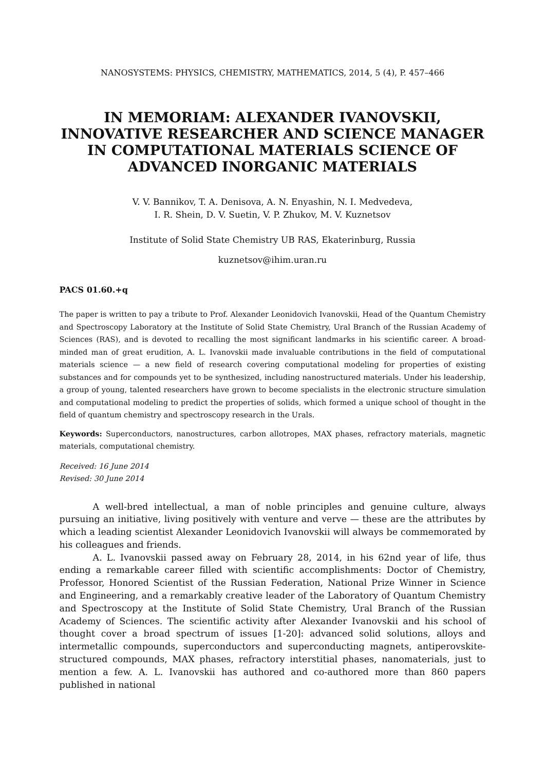NANOSYSTEMS: PHYSICS, CHEMISTRY, MATHEMATICS, 2014, 5 (4), P. 457–466
IN MEMORIAM: ALEXANDER IVANOVSKII, INNOVATIVE RESEARCHER AND SCIENCE MANAGER IN COMPUTATIONAL MATERIALS SCIENCE OF ADVANCED INORGANIC MATERIALS
V. V. Bannikov, T. A. Denisova, A. N. Enyashin, N. I. Medvedeva,
I. R. Shein, D. V. Suetin, V. P. Zhukov, M. V. Kuznetsov
Institute of Solid State Chemistry UB RAS, Ekaterinburg, Russia
kuznetsov@ihim.uran.ru
PACS 01.60.+q
The paper is written to pay a tribute to Prof. Alexander Leonidovich Ivanovskii, Head of the Quantum Chemistry and Spectroscopy Laboratory at the Institute of Solid State Chemistry, Ural Branch of the Russian Academy of Sciences (RAS), and is devoted to recalling the most significant landmarks in his scientific career. A broad-minded man of great erudition, A. L. Ivanovskii made invaluable contributions in the field of computational materials science — a new field of research covering computational modeling for properties of existing substances and for compounds yet to be synthesized, including nanostructured materials. Under his leadership, a group of young, talented researchers have grown to become specialists in the electronic structure simulation and computational modeling to predict the properties of solids, which formed a unique school of thought in the field of quantum chemistry and spectroscopy research in the Urals.
Keywords: Superconductors, nanostructures, carbon allotropes, MAX phases, refractory materials, magnetic materials, computational chemistry.
Received: 16 June 2014
Revised: 30 June 2014
A well-bred intellectual, a man of noble principles and genuine culture, always pursuing an initiative, living positively with venture and verve — these are the attributes by which a leading scientist Alexander Leonidovich Ivanovskii will always be commemorated by his colleagues and friends.
A. L. Ivanovskii passed away on February 28, 2014, in his 62nd year of life, thus ending a remarkable career filled with scientific accomplishments: Doctor of Chemistry, Professor, Honored Scientist of the Russian Federation, National Prize Winner in Science and Engineering, and a remarkably creative leader of the Laboratory of Quantum Chemistry and Spectroscopy at the Institute of Solid State Chemistry, Ural Branch of the Russian Academy of Sciences. The scientific activity after Alexander Ivanovskii and his school of thought cover a broad spectrum of issues [1-20]: advanced solid solutions, alloys and intermetallic compounds, superconductors and superconducting magnets, antiperovskite-structured compounds, MAX phases, refractory interstitial phases, nanomaterials, just to mention a few. A. L. Ivanovskii has authored and co-authored more than 860 papers published in national